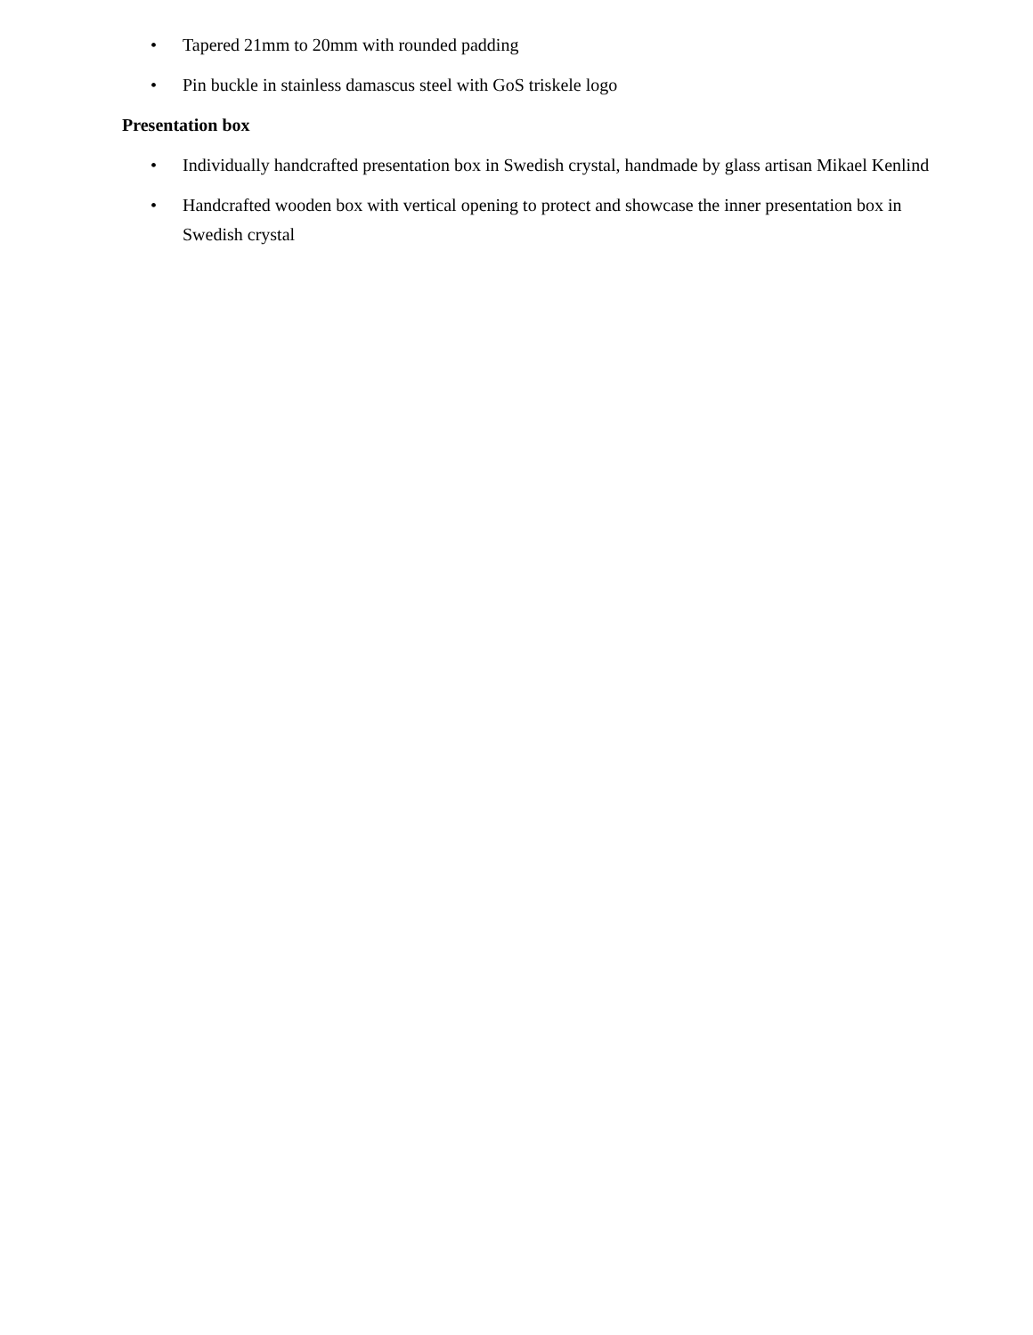• Tapered 21mm to 20mm with rounded padding
• Pin buckle in stainless damascus steel with GoS triskele logo
Presentation box
• Individually handcrafted presentation box in Swedish crystal, handmade by glass artisan Mikael Kenlind
• Handcrafted wooden box with vertical opening to protect and showcase the inner presentation box in Swedish crystal